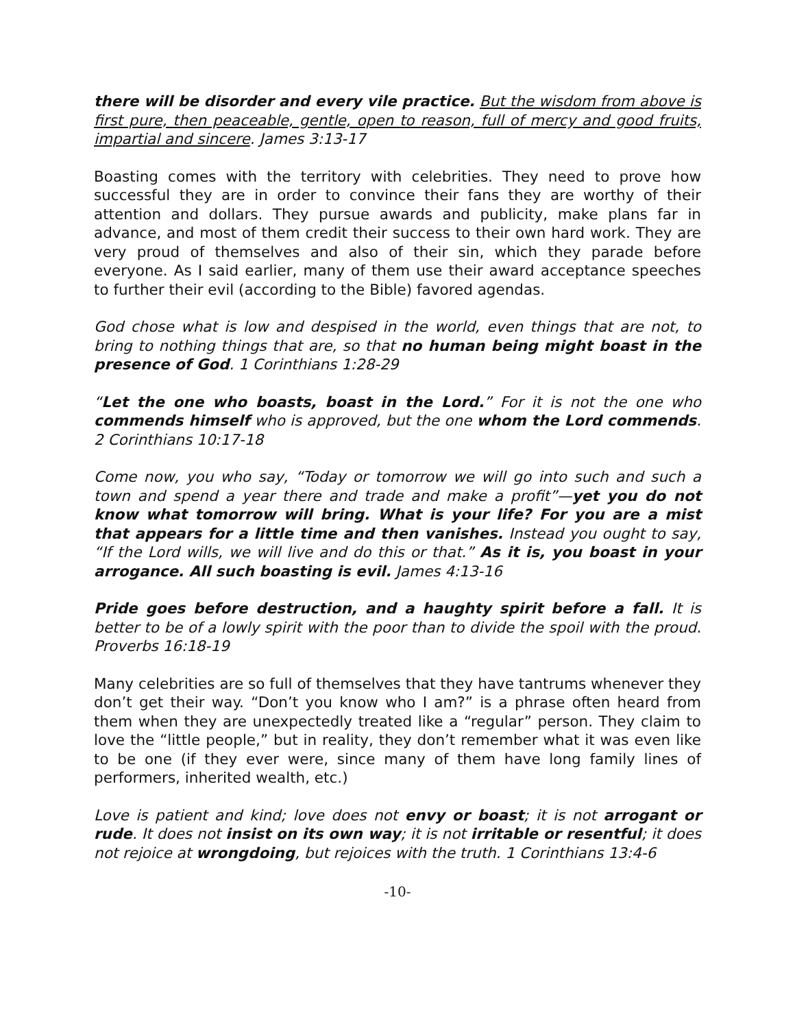there will be disorder and every vile practice. But the wisdom from above is first pure, then peaceable, gentle, open to reason, full of mercy and good fruits, impartial and sincere. James 3:13-17
Boasting comes with the territory with celebrities. They need to prove how successful they are in order to convince their fans they are worthy of their attention and dollars. They pursue awards and publicity, make plans far in advance, and most of them credit their success to their own hard work. They are very proud of themselves and also of their sin, which they parade before everyone. As I said earlier, many of them use their award acceptance speeches to further their evil (according to the Bible) favored agendas.
God chose what is low and despised in the world, even things that are not, to bring to nothing things that are, so that no human being might boast in the presence of God. 1 Corinthians 1:28-29
“Let the one who boasts, boast in the Lord.” For it is not the one who commends himself who is approved, but the one whom the Lord commends. 2 Corinthians 10:17-18
Come now, you who say, “Today or tomorrow we will go into such and such a town and spend a year there and trade and make a profit”—yet you do not know what tomorrow will bring. What is your life? For you are a mist that appears for a little time and then vanishes. Instead you ought to say, “If the Lord wills, we will live and do this or that.” As it is, you boast in your arrogance. All such boasting is evil. James 4:13-16
Pride goes before destruction, and a haughty spirit before a fall. It is better to be of a lowly spirit with the poor than to divide the spoil with the proud. Proverbs 16:18-19
Many celebrities are so full of themselves that they have tantrums whenever they don’t get their way. “Don’t you know who I am?” is a phrase often heard from them when they are unexpectedly treated like a “regular” person. They claim to love the “little people,” but in reality, they don’t remember what it was even like to be one (if they ever were, since many of them have long family lines of performers, inherited wealth, etc.)
Love is patient and kind; love does not envy or boast; it is not arrogant or rude. It does not insist on its own way; it is not irritable or resentful; it does not rejoice at wrongdoing, but rejoices with the truth. 1 Corinthians 13:4-6
-10-